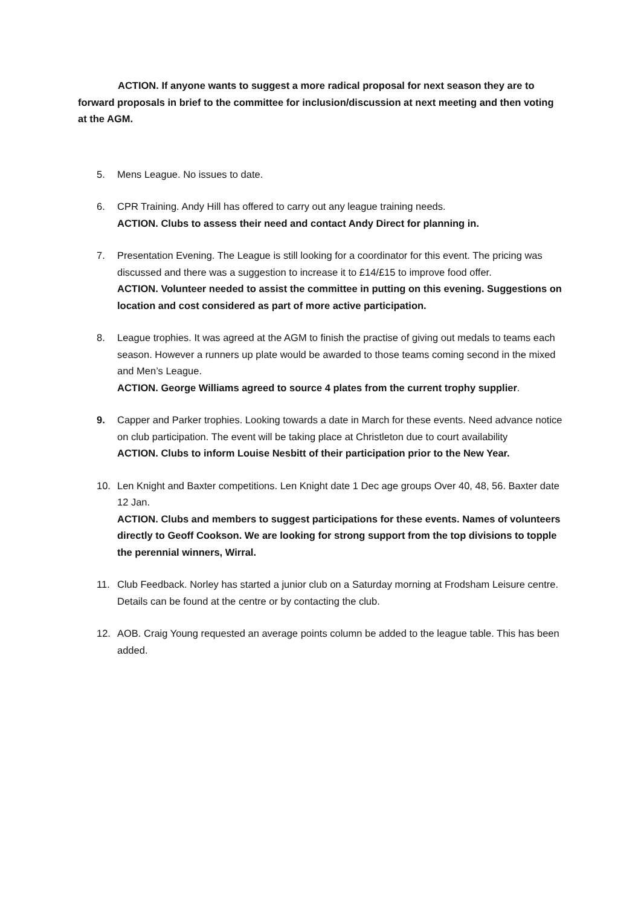ACTION. If anyone wants to suggest a more radical proposal for next season they are to forward proposals in brief to the committee for inclusion/discussion at next meeting and then voting at the AGM.
5. Mens League. No issues to date.
6. CPR Training. Andy Hill has offered to carry out any league training needs.
ACTION. Clubs to assess their need and contact Andy Direct for planning in.
7. Presentation Evening. The League is still looking for a coordinator for this event. The pricing was discussed and there was a suggestion to increase it to £14/£15 to improve food offer.
ACTION. Volunteer needed to assist the committee in putting on this evening. Suggestions on location and cost considered as part of more active participation.
8. League trophies. It was agreed at the AGM to finish the practise of giving out medals to teams each season. However a runners up plate would be awarded to those teams coming second in the mixed and Men’s League.
ACTION. George Williams agreed to source 4 plates from the current trophy supplier.
9. Capper and Parker trophies. Looking towards a date in March for these events. Need advance notice on club participation. The event will be taking place at Christleton due to court availability
ACTION. Clubs to inform Louise Nesbitt of their participation prior to the New Year.
10. Len Knight and Baxter competitions. Len Knight date 1 Dec age groups Over 40, 48, 56. Baxter date 12 Jan.
ACTION. Clubs and members to suggest participations for these events. Names of volunteers directly to Geoff Cookson. We are looking for strong support from the top divisions to topple the perennial winners, Wirral.
11. Club Feedback. Norley has started a junior club on a Saturday morning at Frodsham Leisure centre. Details can be found at the centre or by contacting the club.
12. AOB. Craig Young requested an average points column be added to the league table. This has been added.